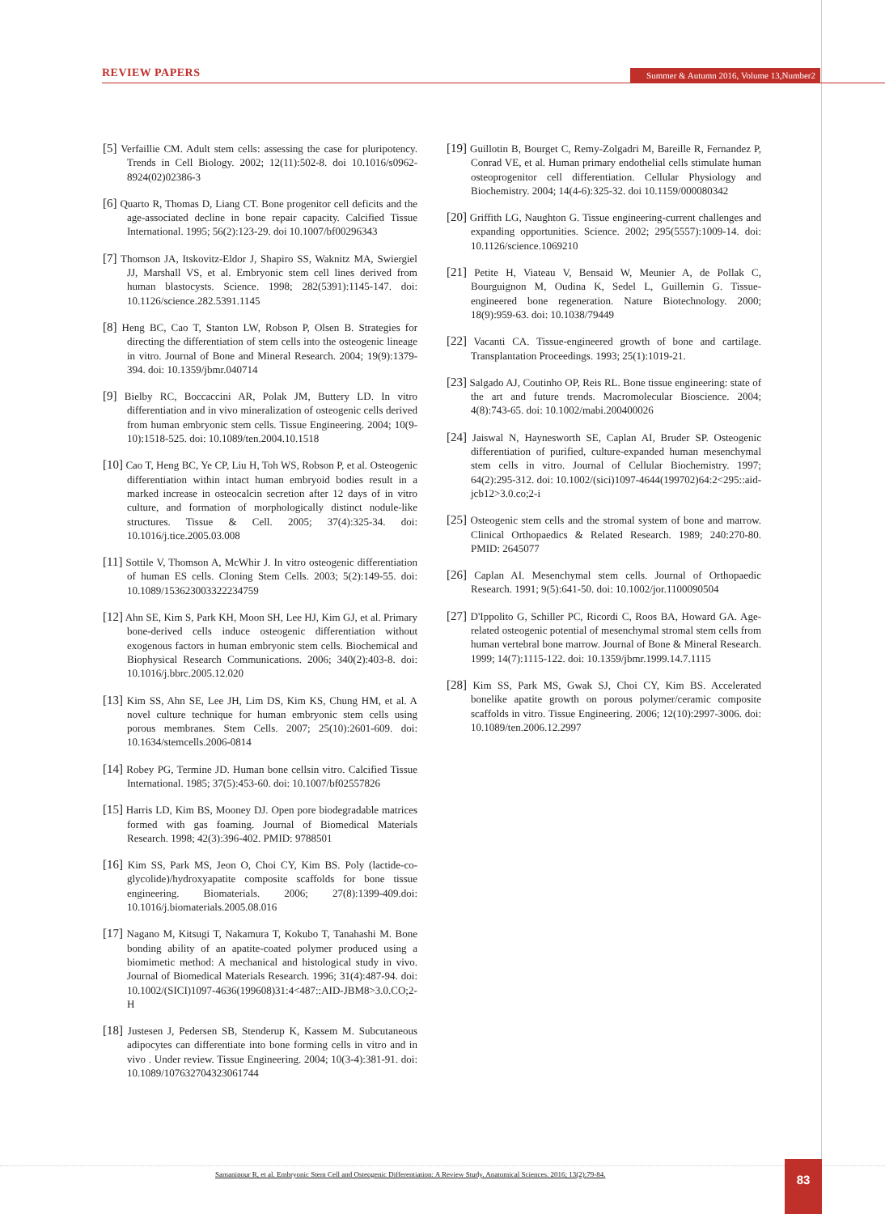REVIEW PAPERS
Summer & Autumn 2016, Volume 13,Number2
[5] Verfaillie CM. Adult stem cells: assessing the case for pluripotency. Trends in Cell Biology. 2002; 12(11):502-8. doi 10.1016/s0962-8924(02)02386-3
[6] Quarto R, Thomas D, Liang CT. Bone progenitor cell deficits and the age-associated decline in bone repair capacity. Calcified Tissue International. 1995; 56(2):123-29. doi 10.1007/bf00296343
[7] Thomson JA, Itskovitz-Eldor J, Shapiro SS, Waknitz MA, Swiergiel JJ, Marshall VS, et al. Embryonic stem cell lines derived from human blastocysts. Science. 1998; 282(5391):1145-147. doi: 10.1126/science.282.5391.1145
[8] Heng BC, Cao T, Stanton LW, Robson P, Olsen B. Strategies for directing the differentiation of stem cells into the osteogenic lineage in vitro. Journal of Bone and Mineral Research. 2004; 19(9):1379-394. doi: 10.1359/jbmr.040714
[9] Bielby RC, Boccaccini AR, Polak JM, Buttery LD. In vitro differentiation and in vivo mineralization of osteogenic cells derived from human embryonic stem cells. Tissue Engineering. 2004; 10(9-10):1518-525. doi: 10.1089/ten.2004.10.1518
[10] Cao T, Heng BC, Ye CP, Liu H, Toh WS, Robson P, et al. Osteogenic differentiation within intact human embryoid bodies result in a marked increase in osteocalcin secretion after 12 days of in vitro culture, and formation of morphologically distinct nodule-like structures. Tissue & Cell. 2005; 37(4):325-34. doi: 10.1016/j.tice.2005.03.008
[11] Sottile V, Thomson A, McWhir J. In vitro osteogenic differentiation of human ES cells. Cloning Stem Cells. 2003; 5(2):149-55. doi: 10.1089/153623003322234759
[12] Ahn SE, Kim S, Park KH, Moon SH, Lee HJ, Kim GJ, et al. Primary bone-derived cells induce osteogenic differentiation without exogenous factors in human embryonic stem cells. Biochemical and Biophysical Research Communications. 2006; 340(2):403-8. doi: 10.1016/j.bbrc.2005.12.020
[13] Kim SS, Ahn SE, Lee JH, Lim DS, Kim KS, Chung HM, et al. A novel culture technique for human embryonic stem cells using porous membranes. Stem Cells. 2007; 25(10):2601-609. doi: 10.1634/stemcells.2006-0814
[14] Robey PG, Termine JD. Human bone cellsin vitro. Calcified Tissue International. 1985; 37(5):453-60. doi: 10.1007/bf02557826
[15] Harris LD, Kim BS, Mooney DJ. Open pore biodegradable matrices formed with gas foaming. Journal of Biomedical Materials Research. 1998; 42(3):396-402. PMID: 9788501
[16] Kim SS, Park MS, Jeon O, Choi CY, Kim BS. Poly (lactide-co-glycolide)/hydroxyapatite composite scaffolds for bone tissue engineering. Biomaterials. 2006; 27(8):1399-409.doi: 10.1016/j.biomaterials.2005.08.016
[17] Nagano M, Kitsugi T, Nakamura T, Kokubo T, Tanahashi M. Bone bonding ability of an apatite-coated polymer produced using a biomimetic method: A mechanical and histological study in vivo. Journal of Biomedical Materials Research. 1996; 31(4):487-94. doi: 10.1002/(SICI)1097-4636(199608)31:4<487::AID-JBM8>3.0.CO;2-H
[18] Justesen J, Pedersen SB, Stenderup K, Kassem M. Subcutaneous adipocytes can differentiate into bone forming cells in vitro and in vivo . Under review. Tissue Engineering. 2004; 10(3-4):381-91. doi: 10.1089/107632704323061744
[19] Guillotin B, Bourget C, Remy-Zolgadri M, Bareille R, Fernandez P, Conrad VE, et al. Human primary endothelial cells stimulate human osteoprogenitor cell differentiation. Cellular Physiology and Biochemistry. 2004; 14(4-6):325-32. doi 10.1159/000080342
[20] Griffith LG, Naughton G. Tissue engineering-current challenges and expanding opportunities. Science. 2002; 295(5557):1009-14. doi: 10.1126/science.1069210
[21] Petite H, Viateau V, Bensaid W, Meunier A, de Pollak C, Bourguignon M, Oudina K, Sedel L, Guillemin G. Tissue-engineered bone regeneration. Nature Biotechnology. 2000; 18(9):959-63. doi: 10.1038/79449
[22] Vacanti CA. Tissue-engineered growth of bone and cartilage. Transplantation Proceedings. 1993; 25(1):1019-21.
[23] Salgado AJ, Coutinho OP, Reis RL. Bone tissue engineering: state of the art and future trends. Macromolecular Bioscience. 2004; 4(8):743-65. doi: 10.1002/mabi.200400026
[24] Jaiswal N, Haynesworth SE, Caplan AI, Bruder SP. Osteogenic differentiation of purified, culture-expanded human mesenchymal stem cells in vitro. Journal of Cellular Biochemistry. 1997; 64(2):295-312. doi: 10.1002/(sici)1097-4644(199702)64:2<295::aid-jcb12>3.0.co;2-i
[25] Osteogenic stem cells and the stromal system of bone and marrow. Clinical Orthopaedics & Related Research. 1989; 240:270-80. PMID: 2645077
[26] Caplan AI. Mesenchymal stem cells. Journal of Orthopaedic Research. 1991; 9(5):641-50. doi: 10.1002/jor.1100090504
[27] D'Ippolito G, Schiller PC, Ricordi C, Roos BA, Howard GA. Age-related osteogenic potential of mesenchymal stromal stem cells from human vertebral bone marrow. Journal of Bone & Mineral Research. 1999; 14(7):1115-122. doi: 10.1359/jbmr.1999.14.7.1115
[28] Kim SS, Park MS, Gwak SJ, Choi CY, Kim BS. Accelerated bonelike apatite growth on porous polymer/ceramic composite scaffolds in vitro. Tissue Engineering. 2006; 12(10):2997-3006. doi: 10.1089/ten.2006.12.2997
Samanipour R, et al. Embryonic Stem Cell and Osteogenic Differentiation: A Review Study. Anatomical Sciences. 2016; 13(2):79-84.
83